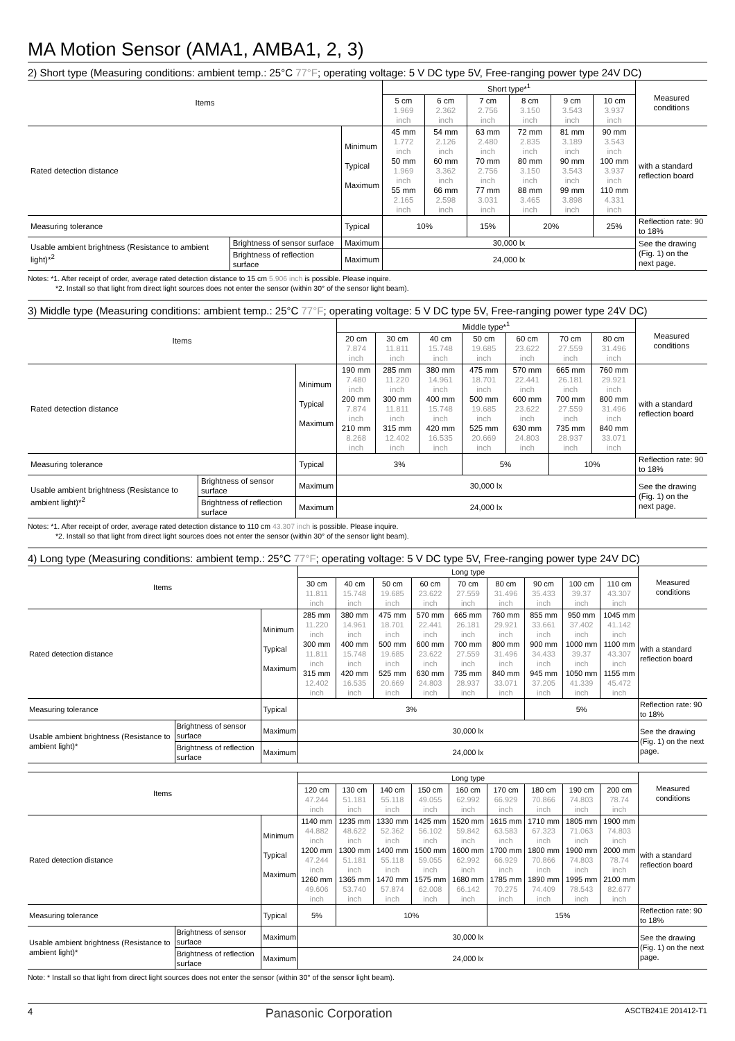MA Motion Sensor (AMA1, AMBA1, 2, 3)
2) Short type (Measuring conditions: ambient temp.: 25°C 77°F; operating voltage: 5 V DC type 5V, Free-ranging power type 24V DC)
| Items | | | Short type*<sup>1</sup> | | | | | | Measured conditions |
| --- | --- | --- | --- | --- | --- | --- | --- | --- | --- |
| | | | 5 cm 1.969 inch | 6 cm 2.362 inch | 7 cm 2.756 inch | 8 cm 3.150 inch | 9 cm 3.543 inch | 10 cm 3.937 inch | |
| Rated detection distance | | Minimum Typical Maximum | 45 mm 1.772 inch 50 mm 1.969 inch 55 mm 2.165 inch | 54 mm 2.126 inch 60 mm 3.362 inch 66 mm 2.598 inch | 63 mm 2.480 inch 70 mm 2.756 inch 77 mm 3.031 inch | 72 mm 2.835 inch 80 mm 3.150 inch 88 mm 3.465 inch | 81 mm 3.189 inch 90 mm 3.543 inch 99 mm 3.898 inch | 90 mm 3.543 inch 100 mm 3.937 inch 110 mm 4.331 inch | with a standard reflection board |
| Measuring tolerance | | Typical | 10% | | 15% | 20% | | 25% | Reflection rate: 90 to 18% |
| Usable ambient brightness (Resistance to ambient light)*<sup>2</sup> | Brightness of sensor surface | Maximum | 30,000 lx | | | | | | See the drawing (Fig. 1) on the next page. |
| | Brightness of reflection surface | Maximum | 24,000 lx | | | | | | |
Notes: *1. After receipt of order, average rated detection distance to 15 cm 5.906 inch is possible. Please inquire.
*2. Install so that light from direct light sources does not enter the sensor (within 30° of the sensor light beam).
3) Middle type (Measuring conditions: ambient temp.: 25°C 77°F; operating voltage: 5 V DC type 5V, Free-ranging power type 24V DC)
| Items | | | Middle type*<sup>1</sup> | | | | | | | Measured conditions |
| --- | --- | --- | --- | --- | --- | --- | --- | --- | --- | --- |
| | | | 20 cm 7.874 inch | 30 cm 11.811 inch | 40 cm 15.748 inch | 50 cm 19.685 inch | 60 cm 23.622 inch | 70 cm 27.559 inch | 80 cm 31.496 inch | |
| Rated detection distance | | Minimum Typical Maximum | 190 mm 7.480 inch 200 mm 7.874 inch 210 mm 8.268 inch | 285 mm 11.220 inch 300 mm 11.811 inch 315 mm 12.402 inch | 380 mm 14.961 inch 400 mm 15.748 inch 420 mm 16.535 inch | 475 mm 18.701 inch 500 mm 19.685 inch 525 mm 20.669 inch | 570 mm 22.441 inch 600 mm 23.622 inch 630 mm 24.803 inch | 665 mm 26.181 inch 700 mm 27.559 inch 735 mm 28.937 inch | 760 mm 29.921 inch 800 mm 31.496 inch 840 mm 33.071 inch | with a standard reflection board |
| Measuring tolerance | | Typical | 3% | | | 5% | | 10% | | Reflection rate: 90 to 18% |
| Usable ambient brightness (Resistance to ambient light)*<sup>2</sup> | Brightness of sensor surface | Maximum | 30,000 lx | | | | | | | See the drawing (Fig. 1) on the next page. |
| | Brightness of reflection surface | Maximum | 24,000 lx | | | | | | | |
Notes: *1. After receipt of order, average rated detection distance to 110 cm 43.307 inch is possible. Please inquire.
*2. Install so that light from direct light sources does not enter the sensor (within 30° of the sensor light beam).
4) Long type (Measuring conditions: ambient temp.: 25°C 77°F; operating voltage: 5 V DC type 5V, Free-ranging power type 24V DC)
| Items | | | Long type | | | | | | | | | Measured conditions |
| --- | --- | --- | --- | --- | --- | --- | --- | --- | --- | --- | --- | --- |
| | | | 30 cm 11.811 inch | 40 cm 15.748 inch | 50 cm 19.685 inch | 60 cm 23.622 inch | 70 cm 27.559 inch | 80 cm 31.496 inch | 90 cm 35.433 inch | 100 cm 39.37 inch | 110 cm 43.307 inch | |
| Rated detection distance | | Minimum Typical Maximum | 285 mm 11.220 inch 300 mm 11.811 inch 315 mm 12.402 inch | 380 mm 14.961 inch 400 mm 15.748 inch 420 mm 16.535 inch | 475 mm 18.701 inch 500 mm 19.685 inch 525 mm 20.669 inch | 570 mm 22.441 inch 600 mm 23.622 inch 630 mm 24.803 inch | 665 mm 26.181 inch 700 mm 27.559 inch 735 mm 28.937 inch | 760 mm 29.921 inch 800 mm 31.496 inch 840 mm 33.071 inch | 855 mm 33.661 inch 900 mm 34.433 inch 945 mm 37.205 inch | 950 mm 37.402 inch 1000 mm 39.37 inch 1050 mm 41.339 inch | 1045 mm 41.142 inch 1100 mm 43.307 inch 1155 mm 45.472 inch | with a standard reflection board |
| Measuring tolerance | | Typical | 3% | | | | | | 5% | | | Reflection rate: 90 to 18% |
| Usable ambient brightness (Resistance to ambient light)* | Brightness of sensor surface | Maximum | 30,000 lx | | | | | | | | | See the drawing (Fig. 1) on the next page. |
| | Brightness of reflection surface | Maximum | 24,000 lx | | | | | | | | | |
| Items | | | Long type | | | | | | | | | Measured conditions |
| --- | --- | --- | --- | --- | --- | --- | --- | --- | --- | --- | --- | --- |
| | | | 120 cm 47.244 inch | 130 cm 51.181 inch | 140 cm 55.118 inch | 150 cm 49.055 inch | 160 cm 62.992 inch | 170 cm 66.929 inch | 180 cm 70.866 inch | 190 cm 74.803 inch | 200 cm 78.74 inch | |
| Rated detection distance | | Minimum Typical Maximum | 1140 mm 44.882 inch 1200 mm 47.244 inch 1260 mm 49.606 inch | 1235 mm 48.622 inch 1300 mm 51.181 inch 1365 mm 53.740 inch | 1330 mm 52.362 inch 1400 mm 55.118 inch 1470 mm 57.874 inch | 1425 mm 56.102 inch 1500 mm 59.055 inch 1575 mm 62.008 inch | 1520 mm 59.842 inch 1600 mm 62.992 inch 1680 mm 66.142 inch | 1615 mm 63.583 inch 1700 mm 66.929 inch 1785 mm 70.275 inch | 1710 mm 67.323 inch 1800 mm 70.866 inch 1890 mm 74.409 inch | 1805 mm 71.063 inch 1900 mm 74.803 inch 1995 mm 78.543 inch | 1900 mm 74.803 inch 2000 mm 78.74 inch 2100 mm 82.677 inch | with a standard reflection board |
| Measuring tolerance | | Typical | 5% | 10% | | | | 15% | | | | Reflection rate: 90 to 18% |
| Usable ambient brightness (Resistance to ambient light)* | Brightness of sensor surface | Maximum | 30,000 lx | | | | | | | | | See the drawing (Fig. 1) on the next page. |
| | Brightness of reflection surface | Maximum | 24,000 lx | | | | | | | | | |
Note: * Install so that light from direct light sources does not enter the sensor (within 30° of the sensor light beam).
4 Panasonic Corporation ASCTB241E 201412-T1